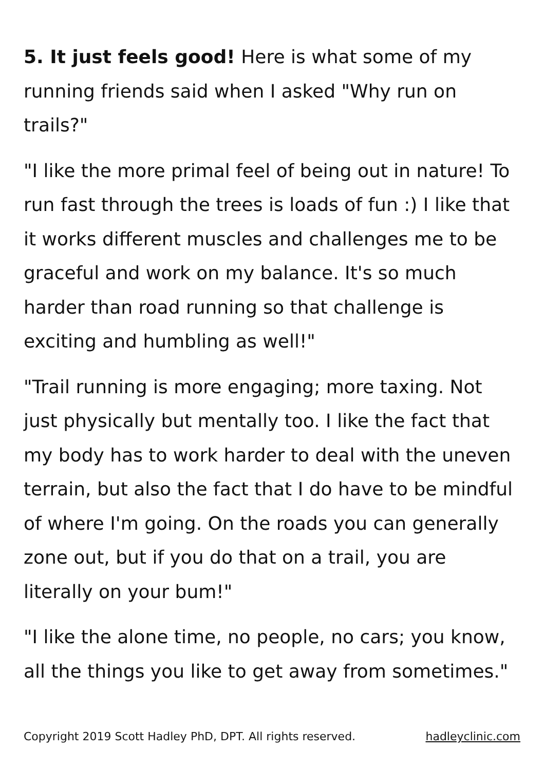5. It just feels good! Here is what some of my
running friends said when I asked "Why run on
trails?"
"I like the more primal feel of being out in nature! To run fast through the trees is loads of fun :) I like that it works different muscles and challenges me to be graceful and work on my balance. It's so much harder than road running so that challenge is exciting and humbling as well!"
"Trail running is more engaging; more taxing. Not just physically but mentally too. I like the fact that my body has to work harder to deal with the uneven terrain, but also the fact that I do have to be mindful of where I'm going. On the roads you can generally zone out, but if you do that on a trail, you are literally on your bum!"
"I like the alone time, no people, no cars; you know, all the things you like to get away from sometimes."
Copyright 2019 Scott Hadley PhD, DPT. All rights reserved. hadleyclinic.com